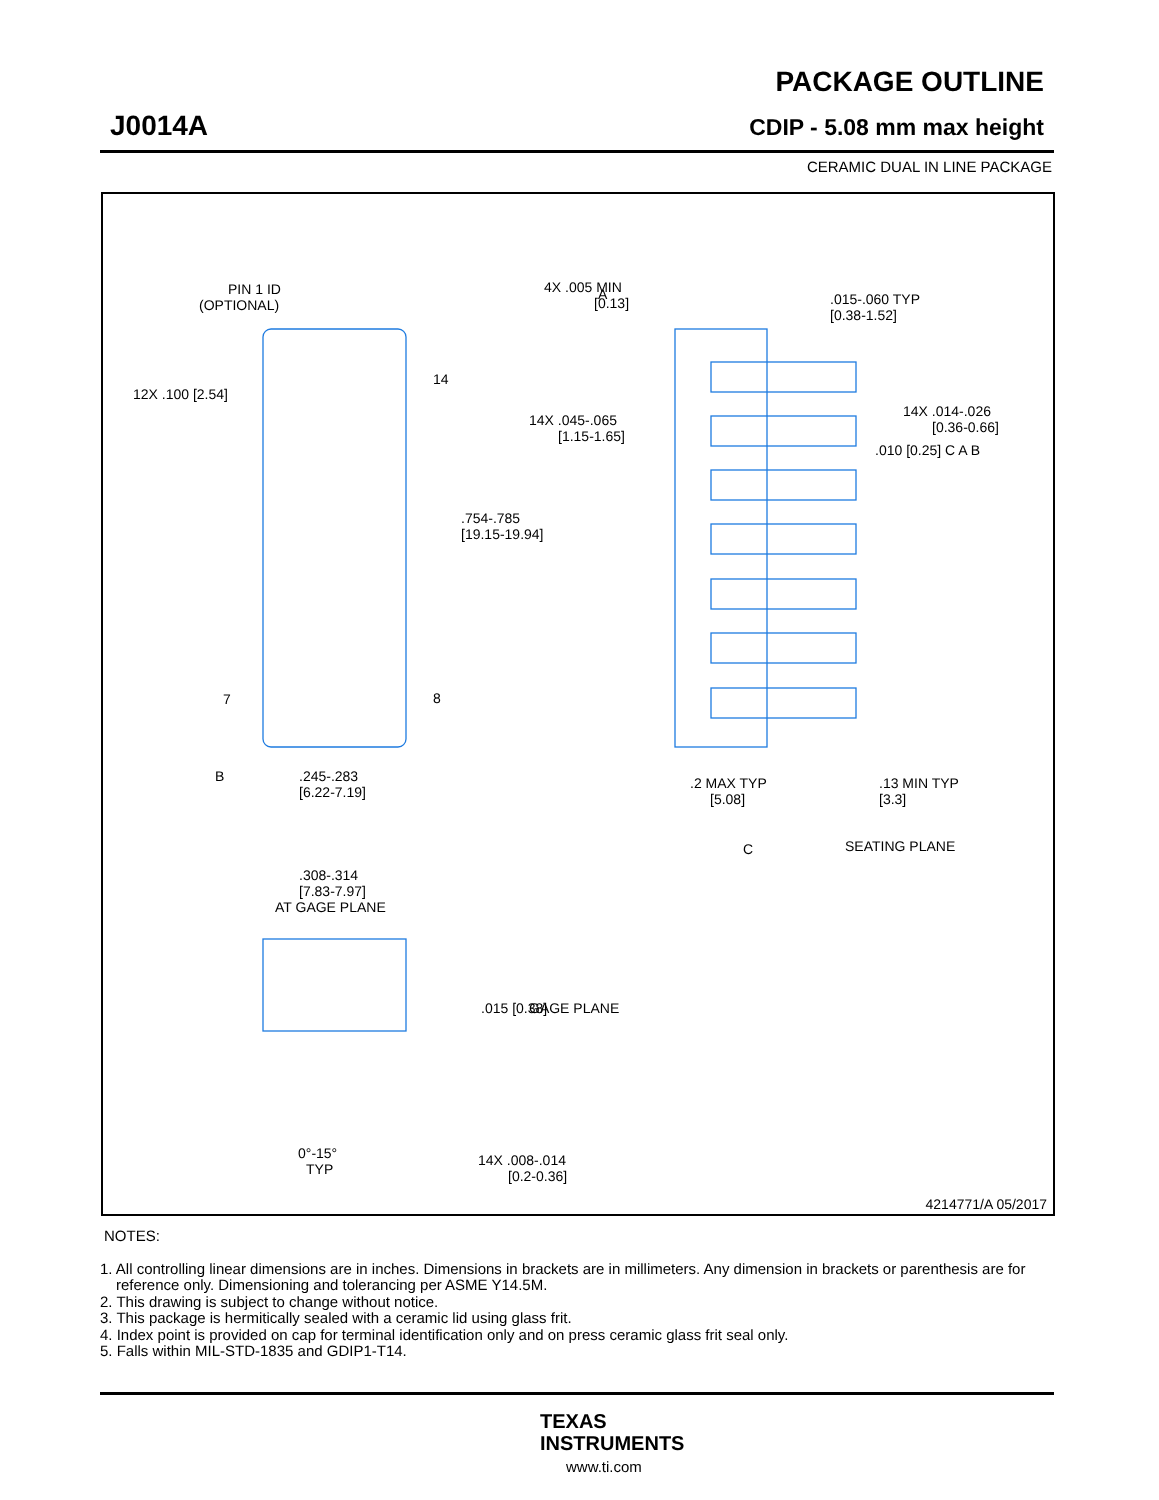J0014A
PACKAGE OUTLINE
CDIP - 5.08 mm max height
CERAMIC DUAL IN LINE PACKAGE
PIN 1 ID
(OPTIONAL)
A
4X .005 MIN
[0.13]
.015-.060 TYP
[0.38-1.52]
12X .100 [2.54]
14
14X .045-.065
[1.15-1.65]
14X .014-.026
[0.36-0.66]
.010 [0.25] C A B
.754-.785
[19.15-19.94]
7
8
B
.245-.283
[6.22-7.19]
.2 MAX TYP
[5.08]
.13 MIN TYP
[3.3]
C
SEATING PLANE
.308-.314
[7.83-7.97]
AT GAGE PLANE
.015 [0.38]
GAGE PLANE
0°-15°
TYP
14X .008-.014
[0.2-0.36]
4214771/A 05/2017
NOTES:
1. All controlling linear dimensions are in inches. Dimensions in brackets are in millimeters. Any dimension in brackets or parenthesis are for reference only. Dimensioning and tolerancing per ASME Y14.5M.
2. This drawing is subject to change without notice.
3. This package is hermitically sealed with a ceramic lid using glass frit.
4. Index point is provided on cap for terminal identification only and on press ceramic glass frit seal only.
5. Falls within MIL-STD-1835 and GDIP1-T14.
TEXAS
INSTRUMENTS
www.ti.com